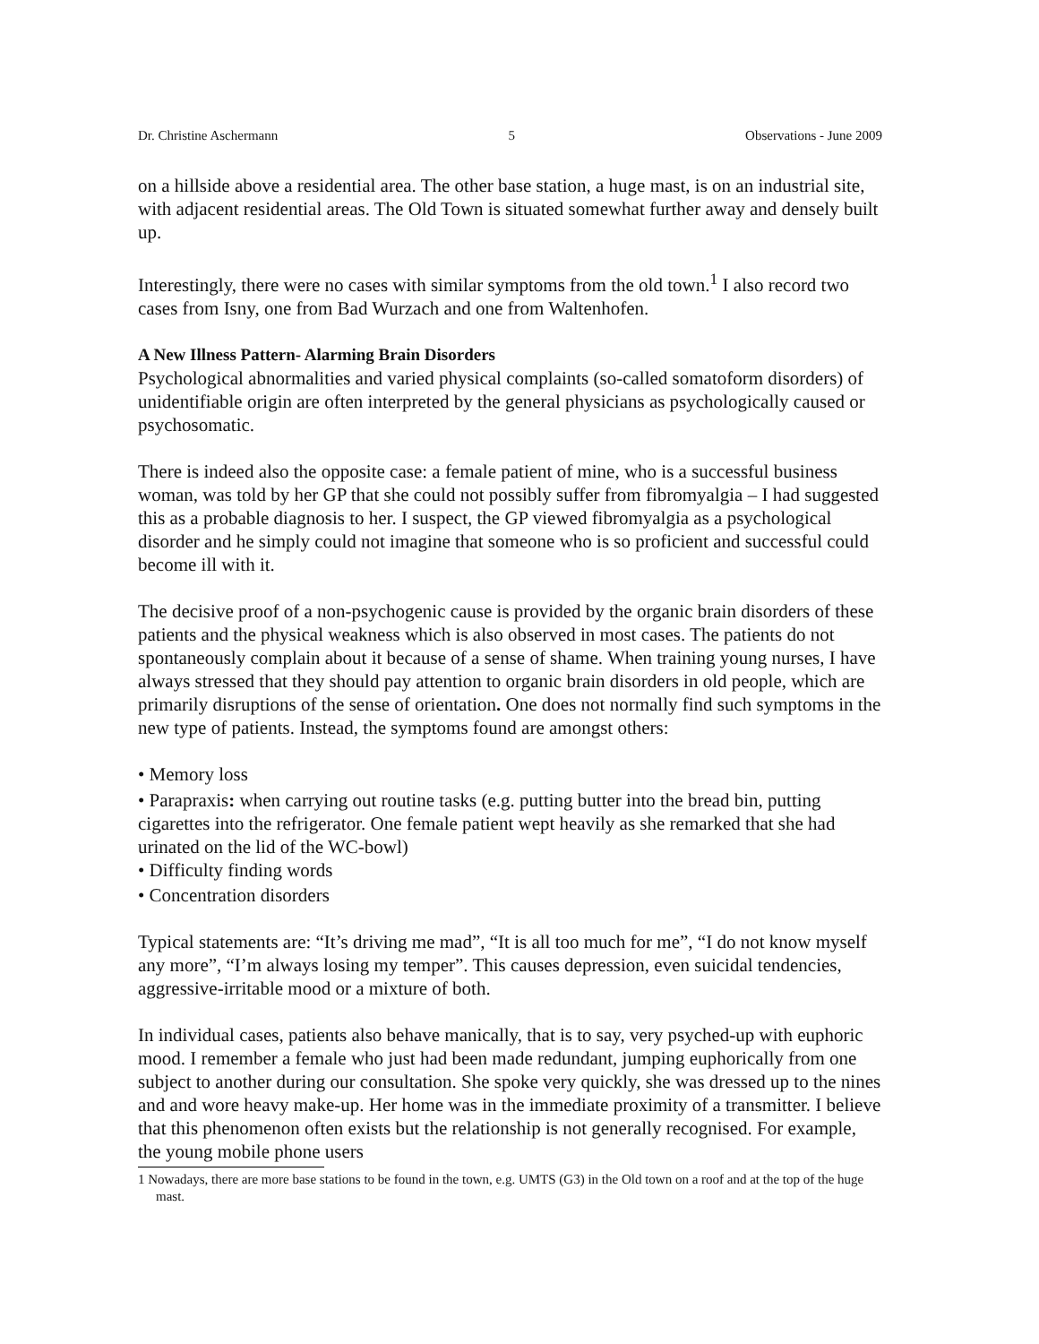Dr. Christine Aschermann 5 Observations - June 2009
on a hillside above a residential area. The other base station, a huge mast, is on an industrial site, with adjacent residential areas. The Old Town is situated somewhat further away and densely built up.
Interestingly, there were no cases with similar symptoms from the old town.<sup>1</sup> I also record two cases from Isny, one from Bad Wurzach and one from Waltenhofen.
A New Illness Pattern- Alarming Brain Disorders
Psychological abnormalities and varied physical complaints (so-called somatoform disorders) of unidentifiable origin are often interpreted by the general physicians as psychologically caused or psychosomatic.
There is indeed also the opposite case: a female patient of mine, who is a successful business woman, was told by her GP that she could not possibly suffer from fibromyalgia – I had suggested this as a probable diagnosis to her. I suspect, the GP viewed fibromyalgia as a psychological disorder and he simply could not imagine that someone who is so proficient and successful could become ill with it.
The decisive proof of a non-psychogenic cause is provided by the organic brain disorders of these patients and the physical weakness which is also observed in most cases. The patients do not spontaneously complain about it because of a sense of shame. When training young nurses, I have always stressed that they should pay attention to organic brain disorders in old people, which are primarily disruptions of the sense of orientation. One does not normally find such symptoms in the new type of patients. Instead, the symptoms found are amongst others:
• Memory loss
• Parapraxis: when carrying out routine tasks (e.g. putting butter into the bread bin, putting cigarettes into the refrigerator. One female patient wept heavily as she remarked that she had urinated on the lid of the WC-bowl)
• Difficulty finding words
• Concentration disorders
Typical statements are: “It’s driving me mad”, “It is all too much for me”, “I do not know myself any more”, “I’m always losing my temper”. This causes depression, even suicidal tendencies, aggressive-irritable mood or a mixture of both.
In individual cases, patients also behave manically, that is to say, very psyched-up with euphoric mood. I remember a female who just had been made redundant, jumping euphorically from one subject to another during our consultation. She spoke very quickly, she was dressed up to the nines and and wore heavy make-up. Her home was in the immediate proximity of a transmitter. I believe that this phenomenon often exists but the relationship is not generally recognised. For example, the young mobile phone users
1 Nowadays, there are more base stations to be found in the town, e.g. UMTS (G3) in the Old town on a roof and at the top of the huge mast.